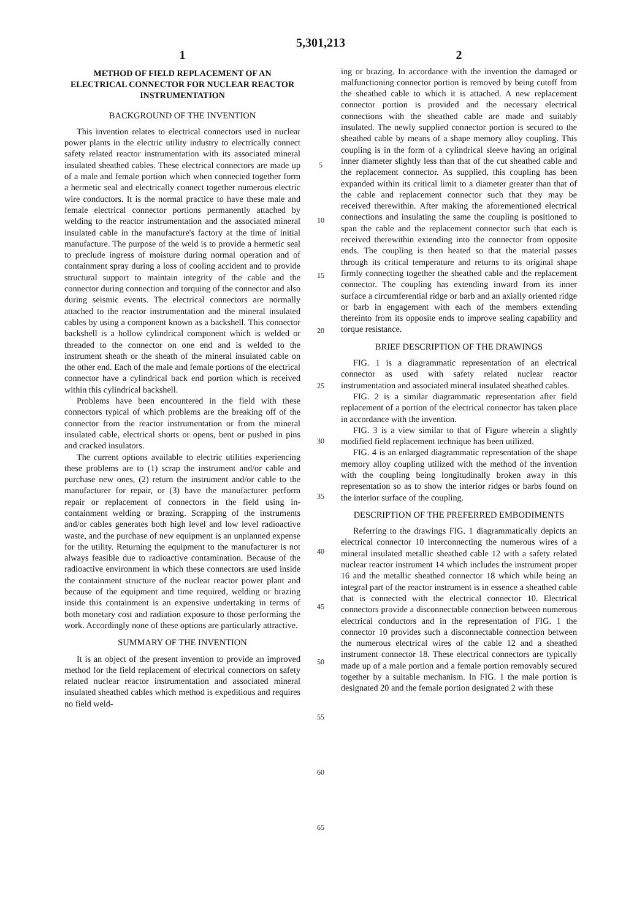5,301,213
1
METHOD OF FIELD REPLACEMENT OF AN ELECTRICAL CONNECTOR FOR NUCLEAR REACTOR INSTRUMENTATION
BACKGROUND OF THE INVENTION
This invention relates to electrical connectors used in nuclear power plants in the electric utility industry to electrically connect safety related reactor instrumentation with its associated mineral insulated sheathed cables. These electrical connectors are made up of a male and female portion which when connected together form a hermetic seal and electrically connect together numerous electric wire conductors. It is the normal practice to have these male and female electrical connector portions permanently attached by welding to the reactor instrumentation and the associated mineral insulated cable in the manufacture's factory at the time of initial manufacture. The purpose of the weld is to provide a hermetic seal to preclude ingress of moisture during normal operation and of containment spray during a loss of cooling accident and to provide structural support to maintain integrity of the cable and the connector during connection and torquing of the connector and also during seismic events. The electrical connectors are normally attached to the reactor instrumentation and the mineral insulated cables by using a component known as a backshell. This connector backshell is a hollow cylindrical component which is welded or threaded to the connector on one end and is welded to the instrument sheath or the sheath of the mineral insulated cable on the other end. Each of the male and female portions of the electrical connector have a cylindrical back end portion which is received within this cylindrical backshell.
Problems have been encountered in the field with these connectors typical of which problems are the breaking off of the connector from the reactor instrumentation or from the mineral insulated cable, electrical shorts or opens, bent or pushed in pins and cracked insulators.
The current options available to electric utilities experiencing these problems are to (1) scrap the instrument and/or cable and purchase new ones, (2) return the instrument and/or cable to the manufacturer for repair, or (3) have the manufacturer perform repair or replacement of connectors in the field using in-containment welding or brazing. Scrapping of the instruments and/or cables generates both high level and low level radioactive waste, and the purchase of new equipment is an unplanned expense for the utility. Returning the equipment to the manufacturer is not always feasible due to radioactive contamination. Because of the radioactive environment in which these connectors are used inside the containment structure of the nuclear reactor power plant and because of the equipment and time required, welding or brazing inside this containment is an expensive undertaking in terms of both monetary cost and radiation exposure to those performing the work. Accordingly none of these options are particularly attractive.
SUMMARY OF THE INVENTION
It is an object of the present invention to provide an improved method for the field replacement of electrical connectors on safety related nuclear reactor instrumentation and associated mineral insulated sheathed cables which method is expeditious and requires no field weld-
5
10
15
20
25
30
35
40
45
50
55
60
65
2
ing or brazing. In accordance with the invention the damaged or malfunctioning connector portion is removed by being cutoff from the sheathed cable to which it is attached. A new replacement connector portion is provided and the necessary electrical connections with the sheathed cable are made and suitably insulated. The newly supplied connector portion is secured to the sheathed cable by means of a shape memory alloy coupling. This coupling is in the form of a cylindrical sleeve having an original inner diameter slightly less than that of the cut sheathed cable and the replacement connector. As supplied, this coupling has been expanded within its critical limit to a diameter greater than that of the cable and replacement connector such that they may be received therewithin. After making the aforementioned electrical connections and insulating the same the coupling is positioned to span the cable and the replacement connector such that each is received therewithin extending into the connector from opposite ends. The coupling is then heated so that the material passes through its critical temperature and returns to its original shape firmly connecting together the sheathed cable and the replacement connector. The coupling has extending inward from its inner surface a circumferential ridge or barb and an axially oriented ridge or barb in engagement with each of the members extending thereinto from its opposite ends to improve sealing capability and torque resistance.
BRIEF DESCRIPTION OF THE DRAWINGS
FIG. 1 is a diagrammatic representation of an electrical connector as used with safety related nuclear reactor instrumentation and associated mineral insulated sheathed cables.
FIG. 2 is a similar diagrammatic representation after field replacement of a portion of the electrical connector has taken place in accordance with the invention.
FIG. 3 is a view similar to that of Figure wherein a slightly modified field replacement technique has been utilized.
FIG. 4 is an enlarged diagrammatic representation of the shape memory alloy coupling utilized with the method of the invention with the coupling being longitudinally broken away in this representation so as to show the interior ridges or barbs found on the interior surface of the coupling.
DESCRIPTION OF THE PREFERRED EMBODIMENTS
Referring to the drawings FIG. 1 diagrammatically depicts an electrical connector 10 interconnecting the numerous wires of a mineral insulated metallic sheathed cable 12 with a safety related nuclear reactor instrument 14 which includes the instrument proper 16 and the metallic sheathed connector 18 which while being an integral part of the reactor instrument is in essence a sheathed cable that is connected with the electrical connector 10. Electrical connectors provide a disconnectable connection between numerous electrical conductors and in the representation of FIG. 1 the connector 10 provides such a disconnectable connection between the numerous electrical wires of the cable 12 and a sheathed instrument connector 18. These electrical connectors are typically made up of a male portion and a female portion removably secured together by a suitable mechanism. In FIG. 1 the male portion is designated 20 and the female portion designated 2 with these